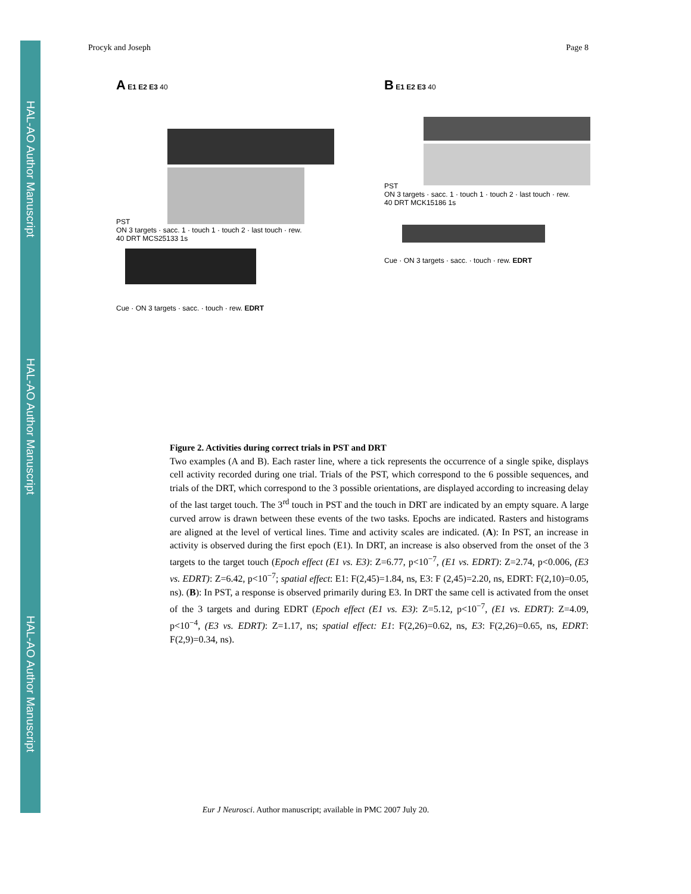HAL-AO Author Manuscript
HAL-AO Author Manuscript
HAL-AO Author Manuscript
Procyk and Joseph Page 8
A E1 E2 E3 40
PST
ON 3 targets · sacc. 1 · touch 1 · touch 2 · last touch · rew.
40 DRT MCS25133 1s
Cue · ON 3 targets · sacc. · touch · rew. EDRT
B E1 E2 E3 40
PST
ON 3 targets · sacc. 1 · touch 1 · touch 2 · last touch · rew.
40 DRT MCK15186 1s
Cue · ON 3 targets · sacc. · touch · rew. EDRT
Figure 2. Activities during correct trials in PST and DRT
Two examples (A and B). Each raster line, where a tick represents the occurrence of a single spike, displays cell activity recorded during one trial. Trials of the PST, which correspond to the 6 possible sequences, and trials of the DRT, which correspond to the 3 possible orientations, are displayed according to increasing delay of the last target touch. The 3<sup>rd</sup> touch in PST and the touch in DRT are indicated by an empty square. A large curved arrow is drawn between these events of the two tasks. Epochs are indicated. Rasters and histograms are aligned at the level of vertical lines. Time and activity scales are indicated. (A): In PST, an increase in activity is observed during the first epoch (E1). In DRT, an increase is also observed from the onset of the 3 targets to the target touch (Epoch effect (E1 vs. E3): Z=6.77, p<10<sup>−7</sup>, (E1 vs. EDRT): Z=2.74, p<0.006, (E3 vs. EDRT): Z=6.42, p<10<sup>−7</sup>; spatial effect: E1: F(2,45)=1.84, ns, E3: F (2,45)=2.20, ns, EDRT: F(2,10)=0.05, ns). (B): In PST, a response is observed primarily during E3. In DRT the same cell is activated from the onset of the 3 targets and during EDRT (Epoch effect (E1 vs. E3): Z=5.12, p<10<sup>−7</sup>, (E1 vs. EDRT): Z=4.09, p<10<sup>−4</sup>, (E3 vs. EDRT): Z=1.17, ns; spatial effect: E1: F(2,26)=0.62, ns, E3: F(2,26)=0.65, ns, EDRT: F(2,9)=0.34, ns).
Eur J Neurosci. Author manuscript; available in PMC 2007 July 20.